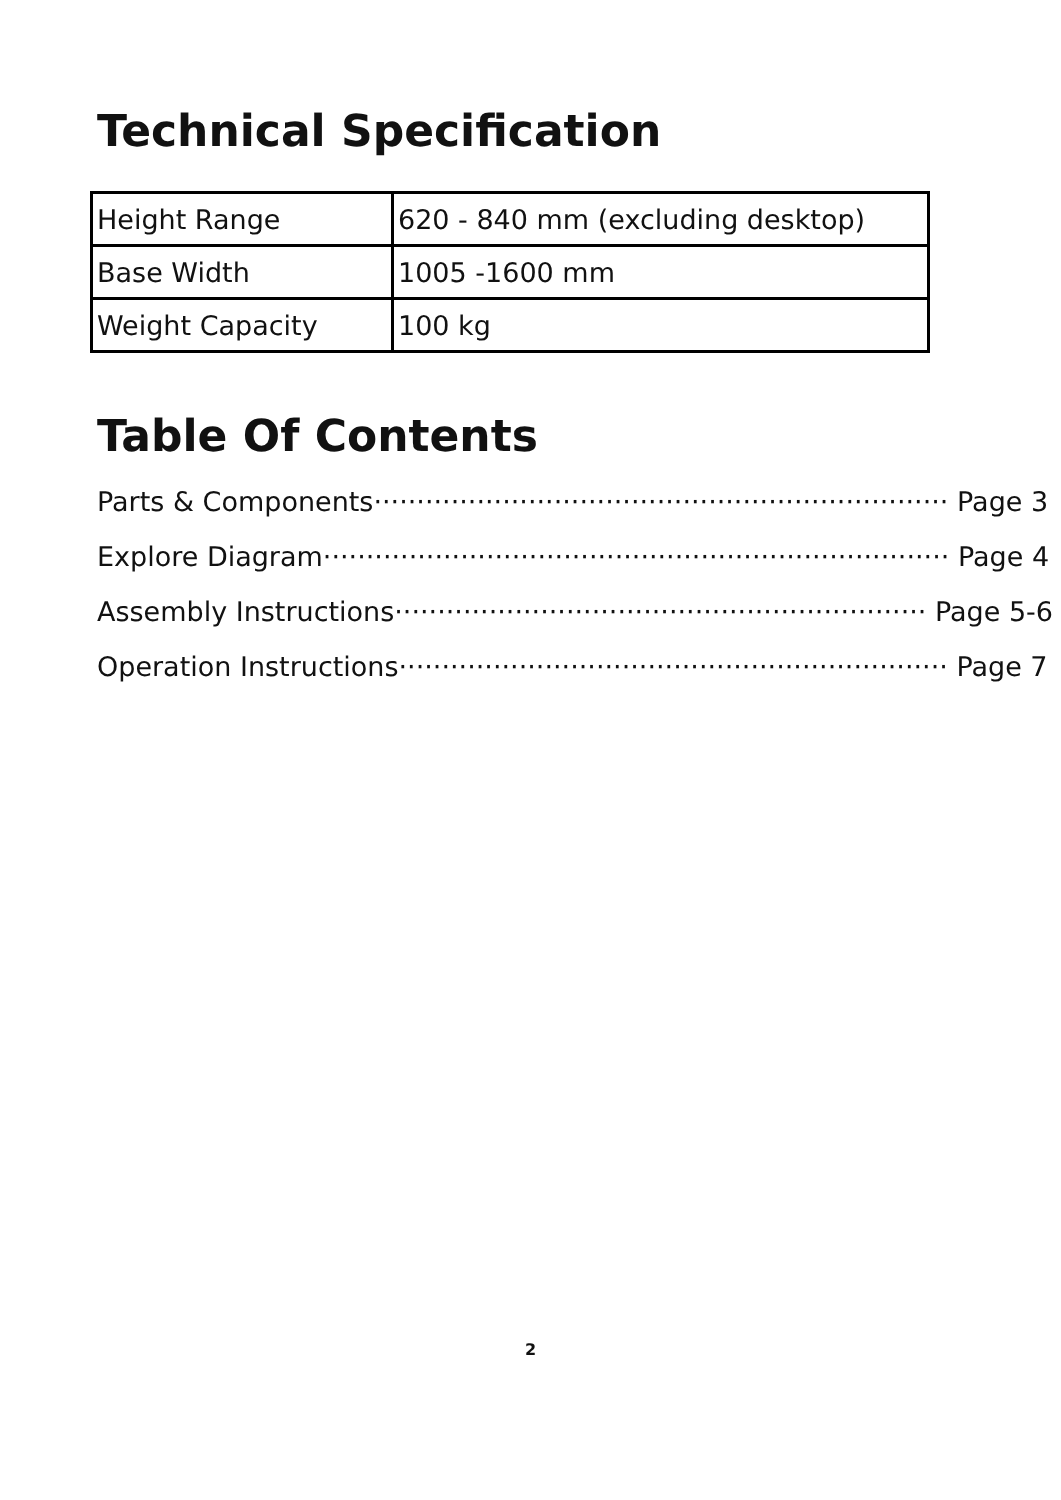Technical Specification
| Height Range | 620 - 840 mm (excluding desktop) |
| Base Width | 1005 -1600 mm |
| Weight Capacity | 100 kg |
Table Of Contents
Parts & Components··································································· Page 3
Explore Diagram········································································· Page 4
Assembly Instructions······························································ Page 5-6
Operation Instructions································································ Page 7
2